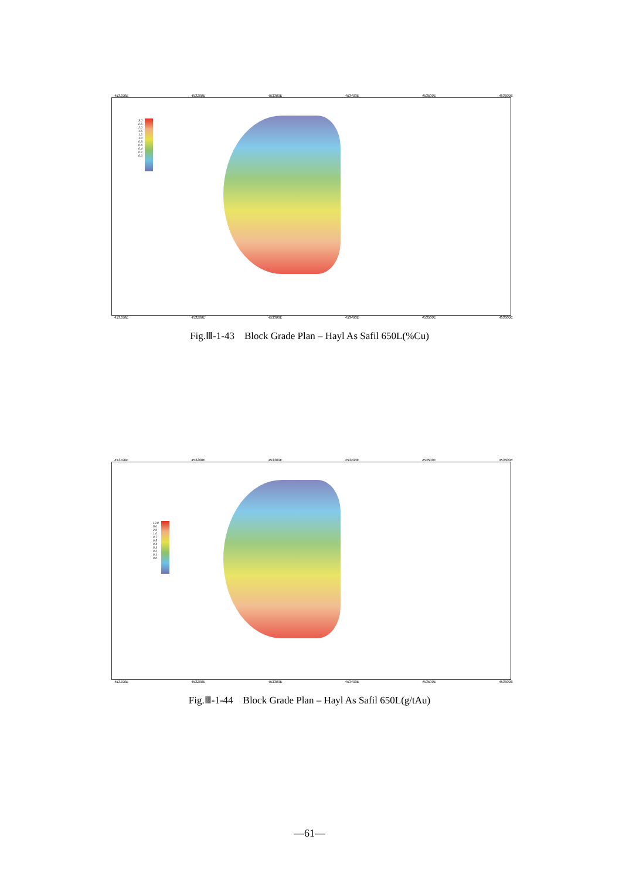453100E 453200E 453300E 453400E 453500E 453600E
3.0
2.5
2.0
1.5
1.2
1.0
0.8
0.6
0.4
0.2
0.0
453100E 453200E 453300E 453400E 453500E 453600E
Fig.Ⅲ-1-43 Block Grade Plan – Hayl As Safil 650L(%Cu)
453100E 453200E 453300E 453400E 453500E 453600E
10.0
5.0
2.0
1.0
0.7
0.5
0.4
0.3
0.2
0.1
0.0
453100E 453200E 453300E 453400E 453500E 453600E
Fig.Ⅲ-1-44 Block Grade Plan – Hayl As Safil 650L(g/tAu)
—61—